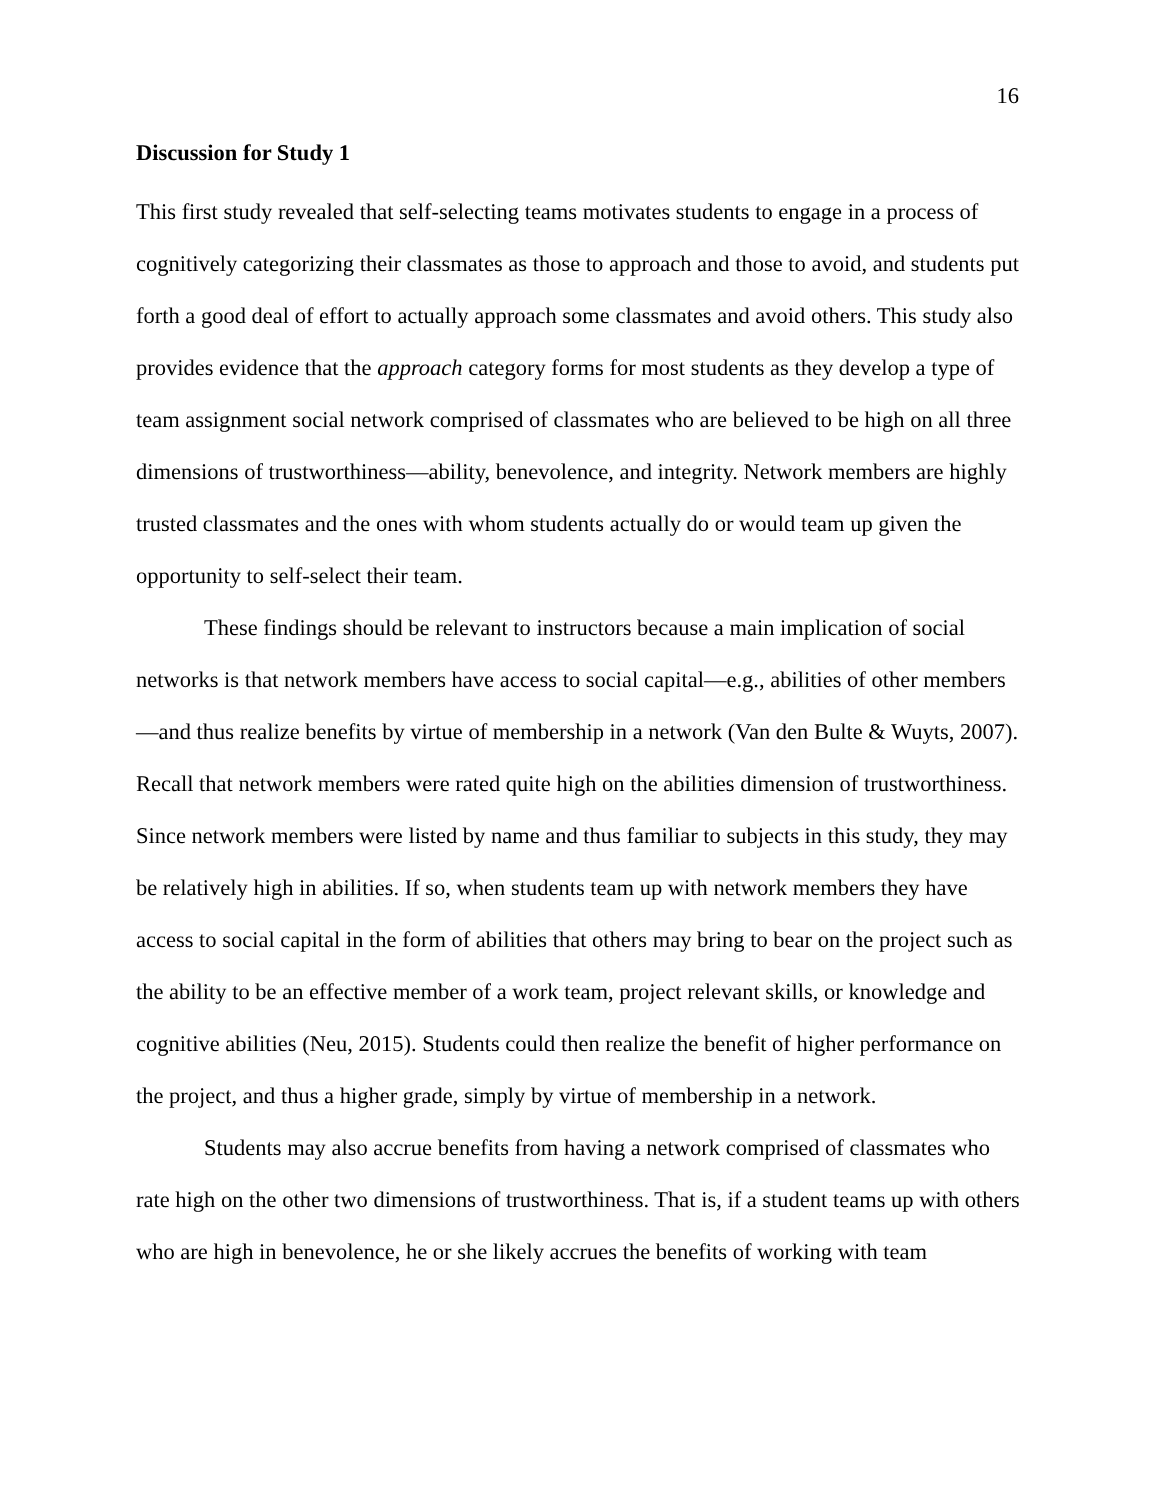16
Discussion for Study 1
This first study revealed that self-selecting teams motivates students to engage in a process of cognitively categorizing their classmates as those to approach and those to avoid, and students put forth a good deal of effort to actually approach some classmates and avoid others. This study also provides evidence that the approach category forms for most students as they develop a type of team assignment social network comprised of classmates who are believed to be high on all three dimensions of trustworthiness—ability, benevolence, and integrity. Network members are highly trusted classmates and the ones with whom students actually do or would team up given the opportunity to self-select their team.
These findings should be relevant to instructors because a main implication of social networks is that network members have access to social capital—e.g., abilities of other members—and thus realize benefits by virtue of membership in a network (Van den Bulte & Wuyts, 2007). Recall that network members were rated quite high on the abilities dimension of trustworthiness. Since network members were listed by name and thus familiar to subjects in this study, they may be relatively high in abilities. If so, when students team up with network members they have access to social capital in the form of abilities that others may bring to bear on the project such as the ability to be an effective member of a work team, project relevant skills, or knowledge and cognitive abilities (Neu, 2015). Students could then realize the benefit of higher performance on the project, and thus a higher grade, simply by virtue of membership in a network.
Students may also accrue benefits from having a network comprised of classmates who rate high on the other two dimensions of trustworthiness. That is, if a student teams up with others who are high in benevolence, he or she likely accrues the benefits of working with team